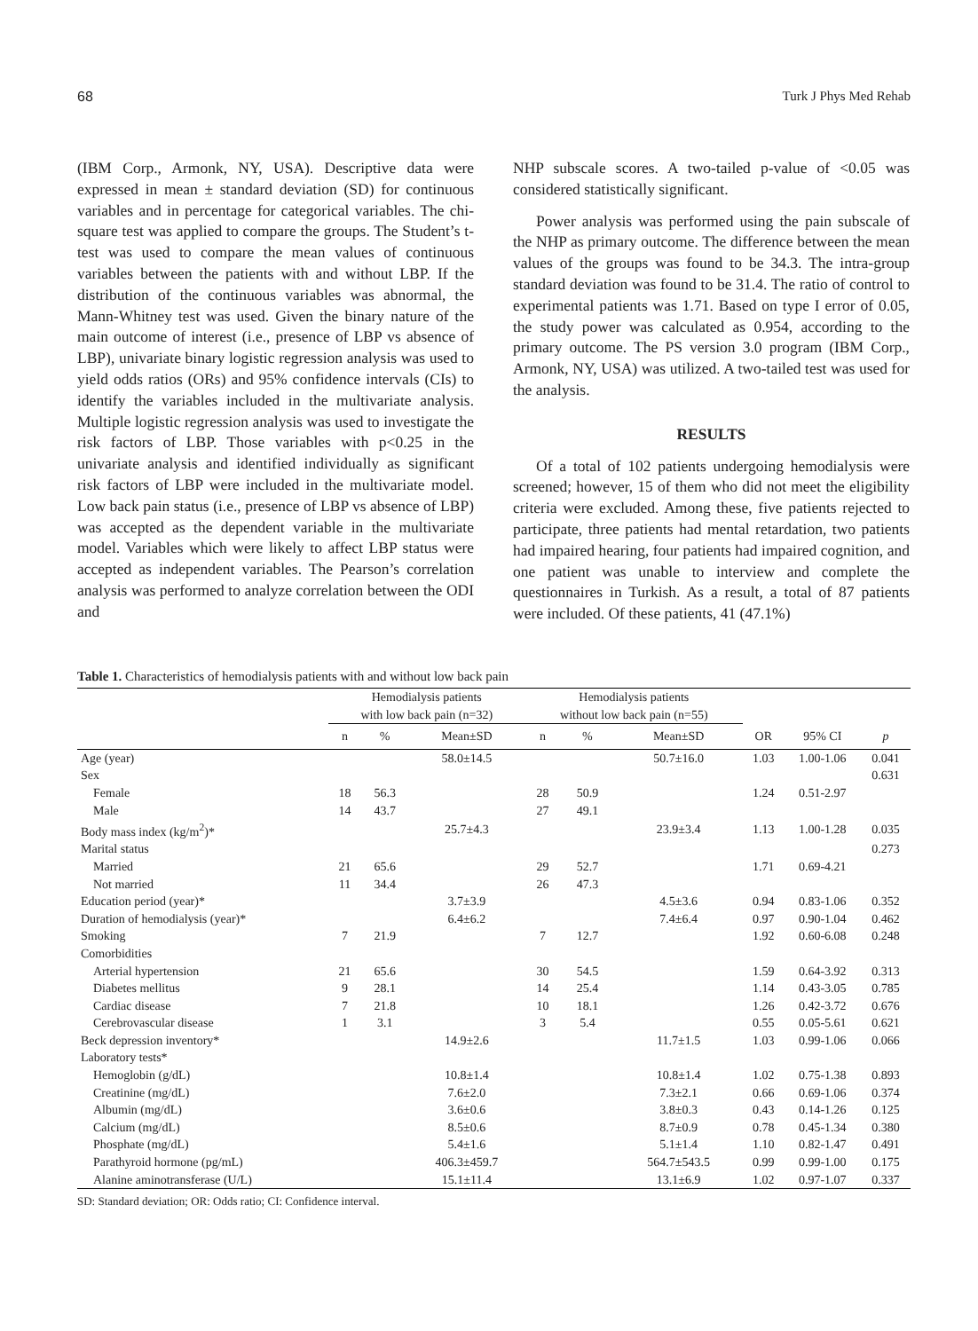68 Turk J Phys Med Rehab
(IBM Corp., Armonk, NY, USA). Descriptive data were expressed in mean ± standard deviation (SD) for continuous variables and in percentage for categorical variables. The chi-square test was applied to compare the groups. The Student’s t-test was used to compare the mean values of continuous variables between the patients with and without LBP. If the distribution of the continuous variables was abnormal, the Mann-Whitney test was used. Given the binary nature of the main outcome of interest (i.e., presence of LBP vs absence of LBP), univariate binary logistic regression analysis was used to yield odds ratios (ORs) and 95% confidence intervals (CIs) to identify the variables included in the multivariate analysis. Multiple logistic regression analysis was used to investigate the risk factors of LBP. Those variables with p<0.25 in the univariate analysis and identified individually as significant risk factors of LBP were included in the multivariate model. Low back pain status (i.e., presence of LBP vs absence of LBP) was accepted as the dependent variable in the multivariate model. Variables which were likely to affect LBP status were accepted as independent variables. The Pearson’s correlation analysis was performed to analyze correlation between the ODI and
NHP subscale scores. A two-tailed p-value of <0.05 was considered statistically significant.
Power analysis was performed using the pain subscale of the NHP as primary outcome. The difference between the mean values of the groups was found to be 34.3. The intra-group standard deviation was found to be 31.4. The ratio of control to experimental patients was 1.71. Based on type I error of 0.05, the study power was calculated as 0.954, according to the primary outcome. The PS version 3.0 program (IBM Corp., Armonk, NY, USA) was utilized. A two-tailed test was used for the analysis.
RESULTS
Of a total of 102 patients undergoing hemodialysis were screened; however, 15 of them who did not meet the eligibility criteria were excluded. Among these, five patients rejected to participate, three patients had mental retardation, two patients had impaired hearing, four patients had impaired cognition, and one patient was unable to interview and complete the questionnaires in Turkish. As a result, a total of 87 patients were included. Of these patients, 41 (47.1%)
Table 1. Characteristics of hemodialysis patients with and without low back pain
| | Hemodialysis patients with low back pain (n=32) | | | Hemodialysis patients without low back pain (n=55) | | | | | |
| --- | --- | --- | --- | --- | --- | --- | --- | --- | --- |
| | n | % | Mean±SD | n | % | Mean±SD | OR | 95% CI | p |
| Age (year) | | | 58.0±14.5 | | | 50.7±16.0 | 1.03 | 1.00-1.06 | 0.041 |
| Sex | | | | | | | | | 0.631 |
| Female | 18 | 56.3 | | 28 | 50.9 | | 1.24 | 0.51-2.97 | |
| Male | 14 | 43.7 | | 27 | 49.1 | | | | |
| Body mass index (kg/m<sup>2</sup>)* | | | 25.7±4.3 | | | 23.9±3.4 | 1.13 | 1.00-1.28 | 0.035 |
| Marital status | | | | | | | | | 0.273 |
| Married | 21 | 65.6 | | 29 | 52.7 | | 1.71 | 0.69-4.21 | |
| Not married | 11 | 34.4 | | 26 | 47.3 | | | | |
| Education period (year)* | | | 3.7±3.9 | | | 4.5±3.6 | 0.94 | 0.83-1.06 | 0.352 |
| Duration of hemodialysis (year)* | | | 6.4±6.2 | | | 7.4±6.4 | 0.97 | 0.90-1.04 | 0.462 |
| Smoking | 7 | 21.9 | | 7 | 12.7 | | 1.92 | 0.60-6.08 | 0.248 |
| Comorbidities | | | | | | | | | |
| Arterial hypertension | 21 | 65.6 | | 30 | 54.5 | | 1.59 | 0.64-3.92 | 0.313 |
| Diabetes mellitus | 9 | 28.1 | | 14 | 25.4 | | 1.14 | 0.43-3.05 | 0.785 |
| Cardiac disease | 7 | 21.8 | | 10 | 18.1 | | 1.26 | 0.42-3.72 | 0.676 |
| Cerebrovascular disease | 1 | 3.1 | | 3 | 5.4 | | 0.55 | 0.05-5.61 | 0.621 |
| Beck depression inventory* | | | 14.9±2.6 | | | 11.7±1.5 | 1.03 | 0.99-1.06 | 0.066 |
| Laboratory tests* | | | | | | | | | |
| Hemoglobin (g/dL) | | | 10.8±1.4 | | | 10.8±1.4 | 1.02 | 0.75-1.38 | 0.893 |
| Creatinine (mg/dL) | | | 7.6±2.0 | | | 7.3±2.1 | 0.66 | 0.69-1.06 | 0.374 |
| Albumin (mg/dL) | | | 3.6±0.6 | | | 3.8±0.3 | 0.43 | 0.14-1.26 | 0.125 |
| Calcium (mg/dL) | | | 8.5±0.6 | | | 8.7±0.9 | 0.78 | 0.45-1.34 | 0.380 |
| Phosphate (mg/dL) | | | 5.4±1.6 | | | 5.1±1.4 | 1.10 | 0.82-1.47 | 0.491 |
| Parathyroid hormone (pg/mL) | | | 406.3±459.7 | | | 564.7±543.5 | 0.99 | 0.99-1.00 | 0.175 |
| Alanine aminotransferase (U/L) | | | 15.1±11.4 | | | 13.1±6.9 | 1.02 | 0.97-1.07 | 0.337 |
SD: Standard deviation; OR: Odds ratio; CI: Confidence interval.